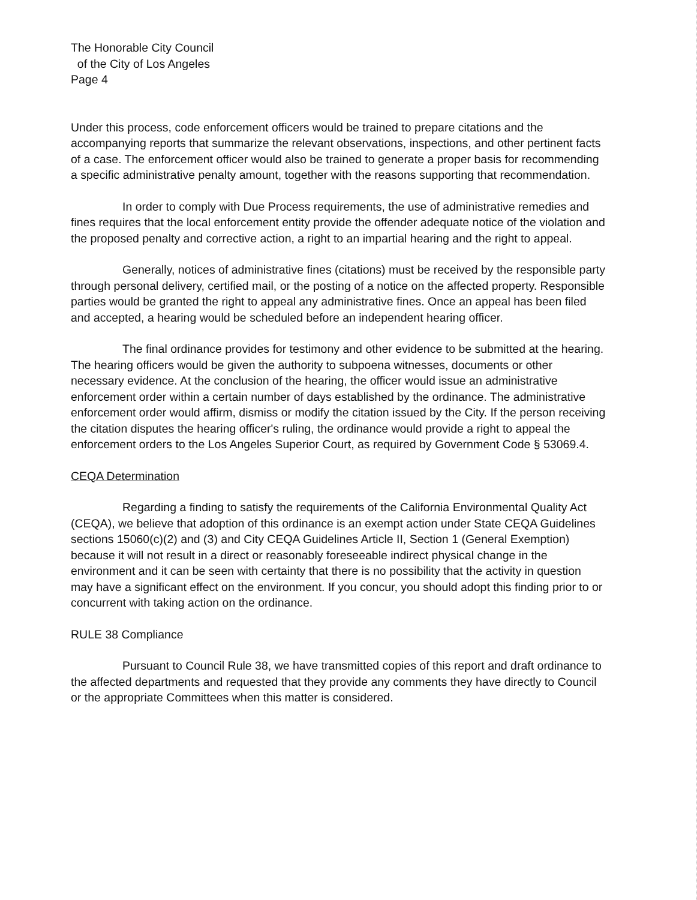The Honorable City Council
of the City of Los Angeles
Page 4
Under this process, code enforcement officers would be trained to prepare citations and the accompanying reports that summarize the relevant observations, inspections, and other pertinent facts of a case. The enforcement officer would also be trained to generate a proper basis for recommending a specific administrative penalty amount, together with the reasons supporting that recommendation.
In order to comply with Due Process requirements, the use of administrative remedies and fines requires that the local enforcement entity provide the offender adequate notice of the violation and the proposed penalty and corrective action, a right to an impartial hearing and the right to appeal.
Generally, notices of administrative fines (citations) must be received by the responsible party through personal delivery, certified mail, or the posting of a notice on the affected property. Responsible parties would be granted the right to appeal any administrative fines. Once an appeal has been filed and accepted, a hearing would be scheduled before an independent hearing officer.
The final ordinance provides for testimony and other evidence to be submitted at the hearing. The hearing officers would be given the authority to subpoena witnesses, documents or other necessary evidence. At the conclusion of the hearing, the officer would issue an administrative enforcement order within a certain number of days established by the ordinance. The administrative enforcement order would affirm, dismiss or modify the citation issued by the City. If the person receiving the citation disputes the hearing officer's ruling, the ordinance would provide a right to appeal the enforcement orders to the Los Angeles Superior Court, as required by Government Code § 53069.4.
CEQA Determination
Regarding a finding to satisfy the requirements of the California Environmental Quality Act (CEQA), we believe that adoption of this ordinance is an exempt action under State CEQA Guidelines sections 15060(c)(2) and (3) and City CEQA Guidelines Article II, Section 1 (General Exemption) because it will not result in a direct or reasonably foreseeable indirect physical change in the environment and it can be seen with certainty that there is no possibility that the activity in question may have a significant effect on the environment. If you concur, you should adopt this finding prior to or concurrent with taking action on the ordinance.
RULE 38 Compliance
Pursuant to Council Rule 38, we have transmitted copies of this report and draft ordinance to the affected departments and requested that they provide any comments they have directly to Council or the appropriate Committees when this matter is considered.